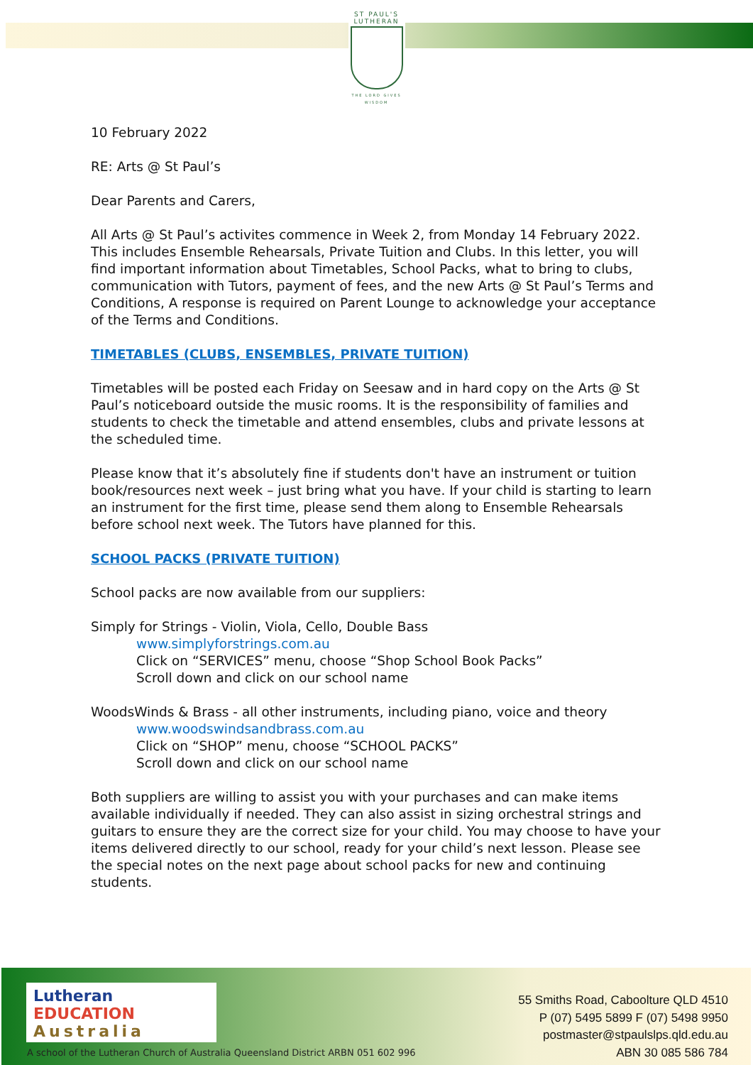ST PAUL'S
LUTHERAN
THE LORD GIVES WISDOM
10 February 2022
RE: Arts @ St Paul’s
Dear Parents and Carers,
All Arts @ St Paul’s activites commence in Week 2, from Monday 14 February 2022. This includes Ensemble Rehearsals, Private Tuition and Clubs. In this letter, you will find important information about Timetables, School Packs, what to bring to clubs, communication with Tutors, payment of fees, and the new Arts @ St Paul’s Terms and Conditions, A response is required on Parent Lounge to acknowledge your acceptance of the Terms and Conditions.
TIMETABLES (CLUBS, ENSEMBLES, PRIVATE TUITION)
Timetables will be posted each Friday on Seesaw and in hard copy on the Arts @ St Paul’s noticeboard outside the music rooms. It is the responsibility of families and students to check the timetable and attend ensembles, clubs and private lessons at the scheduled time.
Please know that it’s absolutely fine if students don't have an instrument or tuition book/resources next week – just bring what you have. If your child is starting to learn an instrument for the first time, please send them along to Ensemble Rehearsals before school next week. The Tutors have planned for this.
SCHOOL PACKS (PRIVATE TUITION)
School packs are now available from our suppliers:
Simply for Strings - Violin, Viola, Cello, Double Bass
www.simplyforstrings.com.au
Click on “SERVICES” menu, choose “Shop School Book Packs”
Scroll down and click on our school name
WoodsWinds & Brass - all other instruments, including piano, voice and theory
www.woodswindsandbrass.com.au
Click on “SHOP” menu, choose “SCHOOL PACKS”
Scroll down and click on our school name
Both suppliers are willing to assist you with your purchases and can make items available individually if needed. They can also assist in sizing orchestral strings and guitars to ensure they are the correct size for your child. You may choose to have your items delivered directly to our school, ready for your child’s next lesson. Please see the special notes on the next page about school packs for new and continuing students.
Lutheran
EDUCATION
Australia
55 Smiths Road, Caboolture QLD 4510
P (07) 5495 5899 F (07) 5498 9950
postmaster@stpaulslps.qld.edu.au
ABN 30 085 586 784
A school of the Lutheran Church of Australia Queensland District ARBN 051 602 996